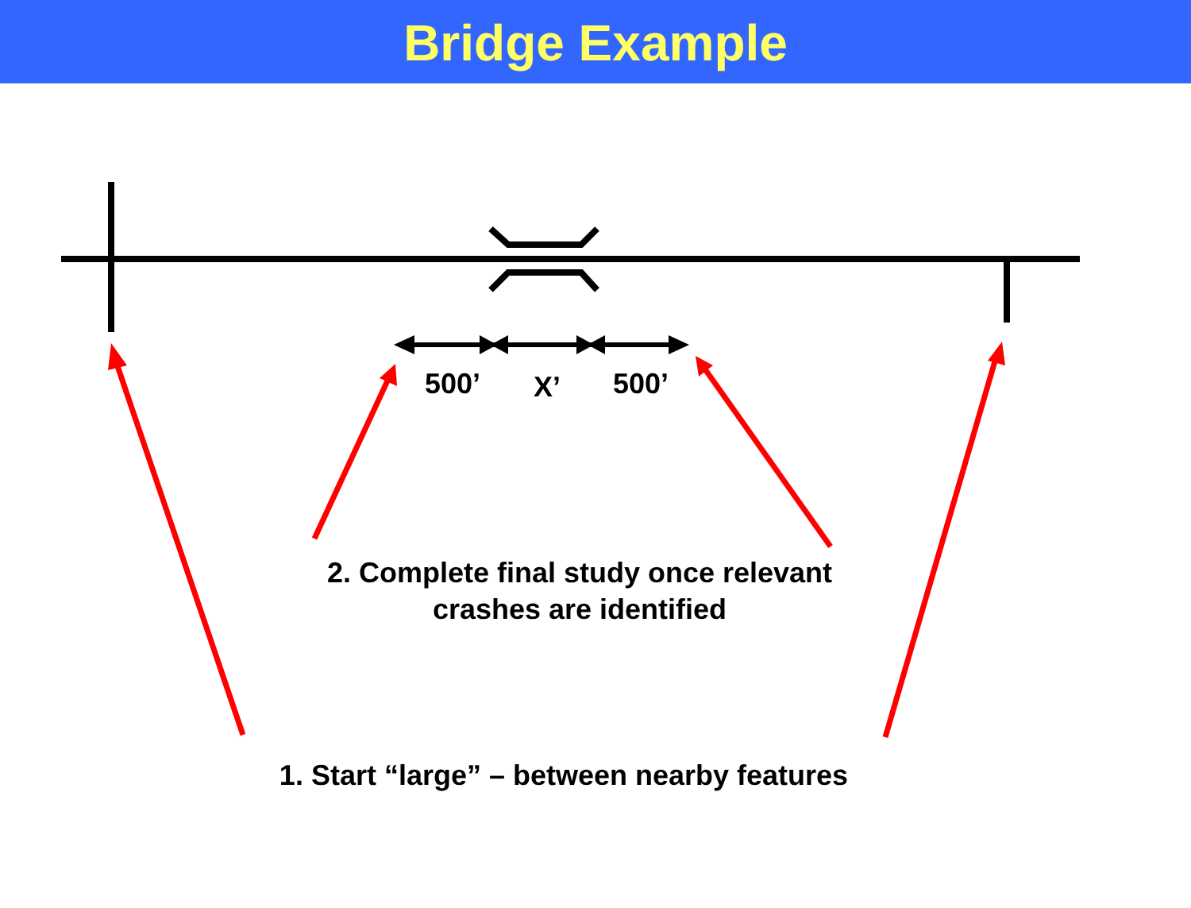Bridge Example
500’ X’ 500’
2. Complete final study once relevant
crashes are identified
1. Start “large” – between nearby features